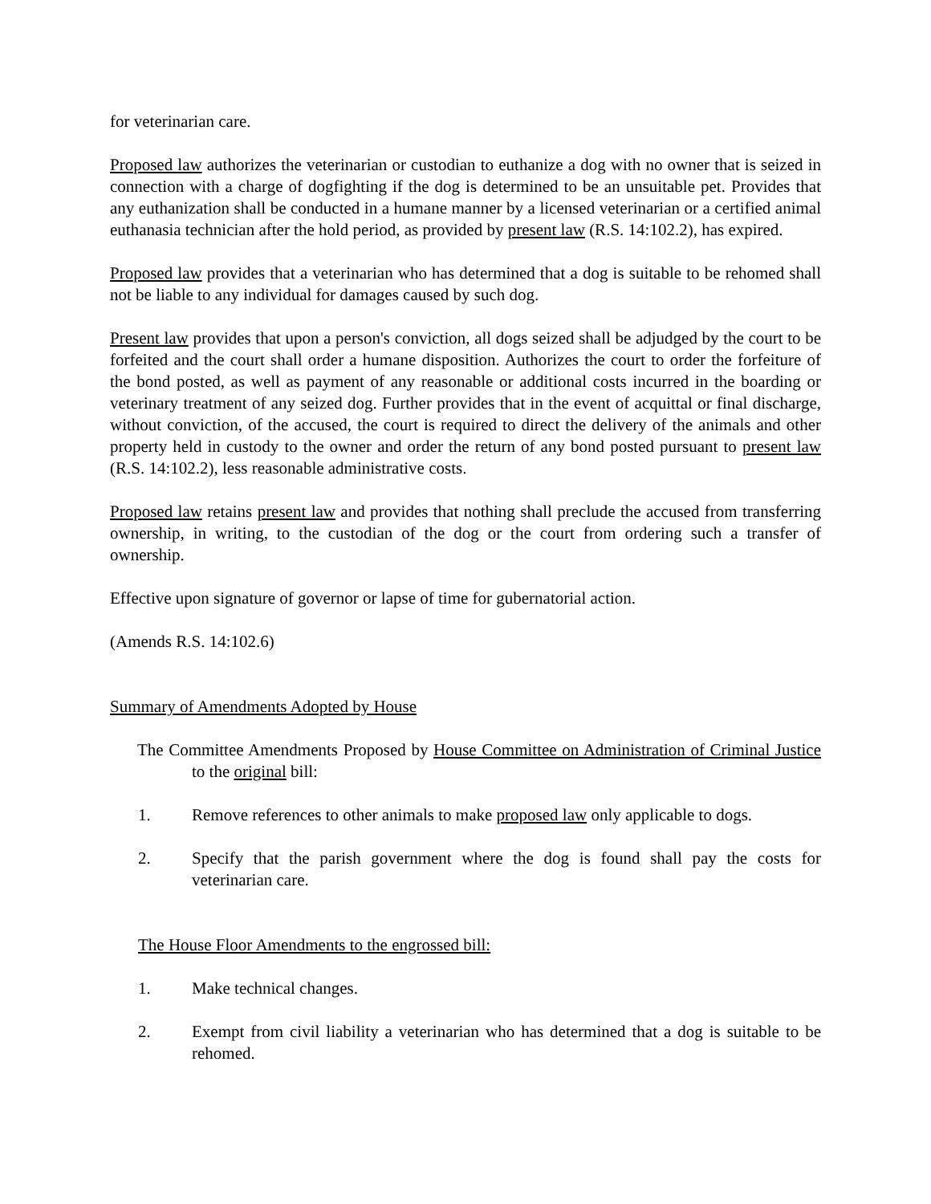for veterinarian care.
Proposed law authorizes the veterinarian or custodian to euthanize a dog with no owner that is seized in connection with a charge of dogfighting if the dog is determined to be an unsuitable pet. Provides that any euthanization shall be conducted in a humane manner by a licensed veterinarian or a certified animal euthanasia technician after the hold period, as provided by present law (R.S. 14:102.2), has expired.
Proposed law provides that a veterinarian who has determined that a dog is suitable to be rehomed shall not be liable to any individual for damages caused by such dog.
Present law provides that upon a person's conviction, all dogs seized shall be adjudged by the court to be forfeited and the court shall order a humane disposition. Authorizes the court to order the forfeiture of the bond posted, as well as payment of any reasonable or additional costs incurred in the boarding or veterinary treatment of any seized dog. Further provides that in the event of acquittal or final discharge, without conviction, of the accused, the court is required to direct the delivery of the animals and other property held in custody to the owner and order the return of any bond posted pursuant to present law (R.S. 14:102.2), less reasonable administrative costs.
Proposed law retains present law and provides that nothing shall preclude the accused from transferring ownership, in writing, to the custodian of the dog or the court from ordering such a transfer of ownership.
Effective upon signature of governor or lapse of time for gubernatorial action.
(Amends R.S. 14:102.6)
Summary of Amendments Adopted by House
The Committee Amendments Proposed by House Committee on Administration of Criminal Justice to the original bill:
1. Remove references to other animals to make proposed law only applicable to dogs.
2. Specify that the parish government where the dog is found shall pay the costs for veterinarian care.
The House Floor Amendments to the engrossed bill:
1. Make technical changes.
2. Exempt from civil liability a veterinarian who has determined that a dog is suitable to be rehomed.